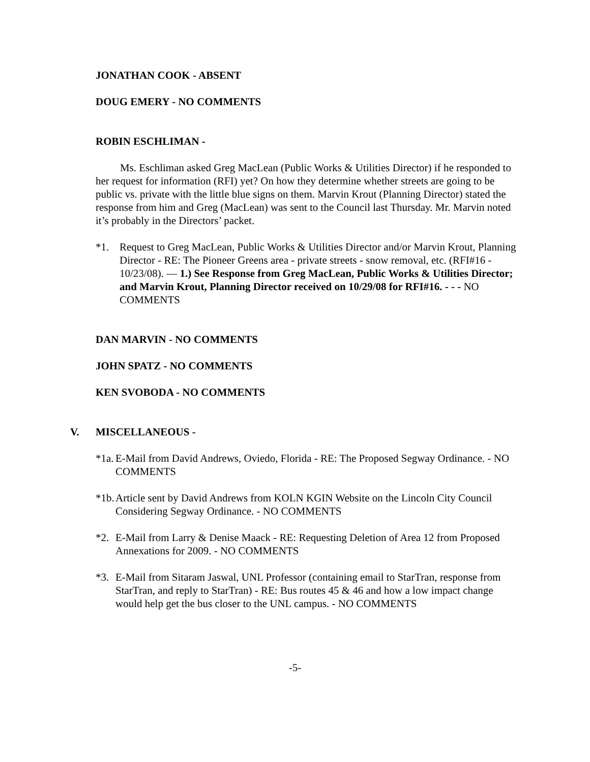JONATHAN COOK - ABSENT
DOUG EMERY - NO COMMENTS
ROBIN ESCHLIMAN -
Ms. Eschliman asked Greg MacLean (Public Works & Utilities Director) if he responded to her request for information (RFI) yet? On how they determine whether streets are going to be public vs. private with the little blue signs on them. Marvin Krout (Planning Director) stated the response from him and Greg (MacLean) was sent to the Council last Thursday. Mr. Marvin noted it’s probably in the Directors’ packet.
*1. Request to Greg MacLean, Public Works & Utilities Director and/or Marvin Krout, Planning Director - RE: The Pioneer Greens area - private streets - snow removal, etc. (RFI#16 - 10/23/08). — 1.) See Response from Greg MacLean, Public Works & Utilities Director; and Marvin Krout, Planning Director received on 10/29/08 for RFI#16. - - - NO COMMENTS
DAN MARVIN - NO COMMENTS
JOHN SPATZ - NO COMMENTS
KEN SVOBODA - NO COMMENTS
V. MISCELLANEOUS -
*1a. E-Mail from David Andrews, Oviedo, Florida - RE: The Proposed Segway Ordinance. - NO COMMENTS
*1b. Article sent by David Andrews from KOLN KGIN Website on the Lincoln City Council Considering Segway Ordinance. - NO COMMENTS
*2. E-Mail from Larry & Denise Maack - RE: Requesting Deletion of Area 12 from Proposed Annexations for 2009. - NO COMMENTS
*3. E-Mail from Sitaram Jaswal, UNL Professor (containing email to StarTran, response from StarTran, and reply to StarTran) - RE: Bus routes 45 & 46 and how a low impact change would help get the bus closer to the UNL campus. - NO COMMENTS
-5-